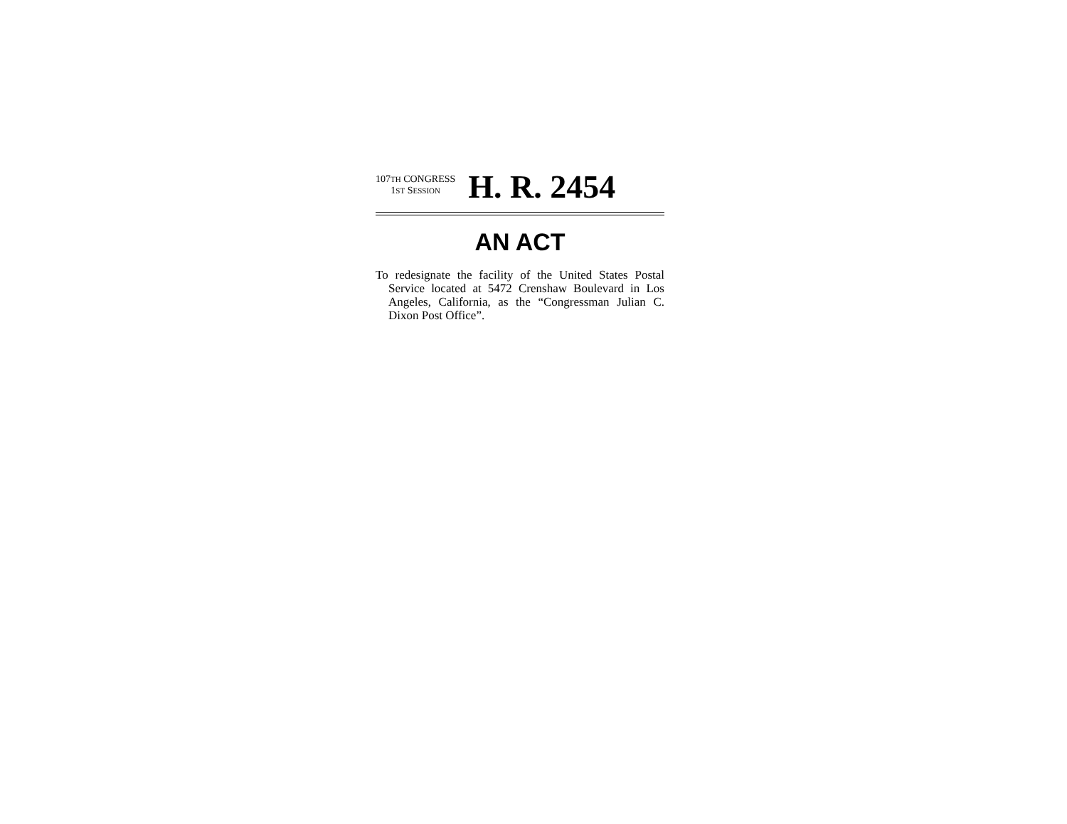107TH CONGRESS
1ST SESSION
H. R. 2454
AN ACT
To redesignate the facility of the United States Postal Service located at 5472 Crenshaw Boulevard in Los Angeles, California, as the “Congressman Julian C. Dixon Post Office”.